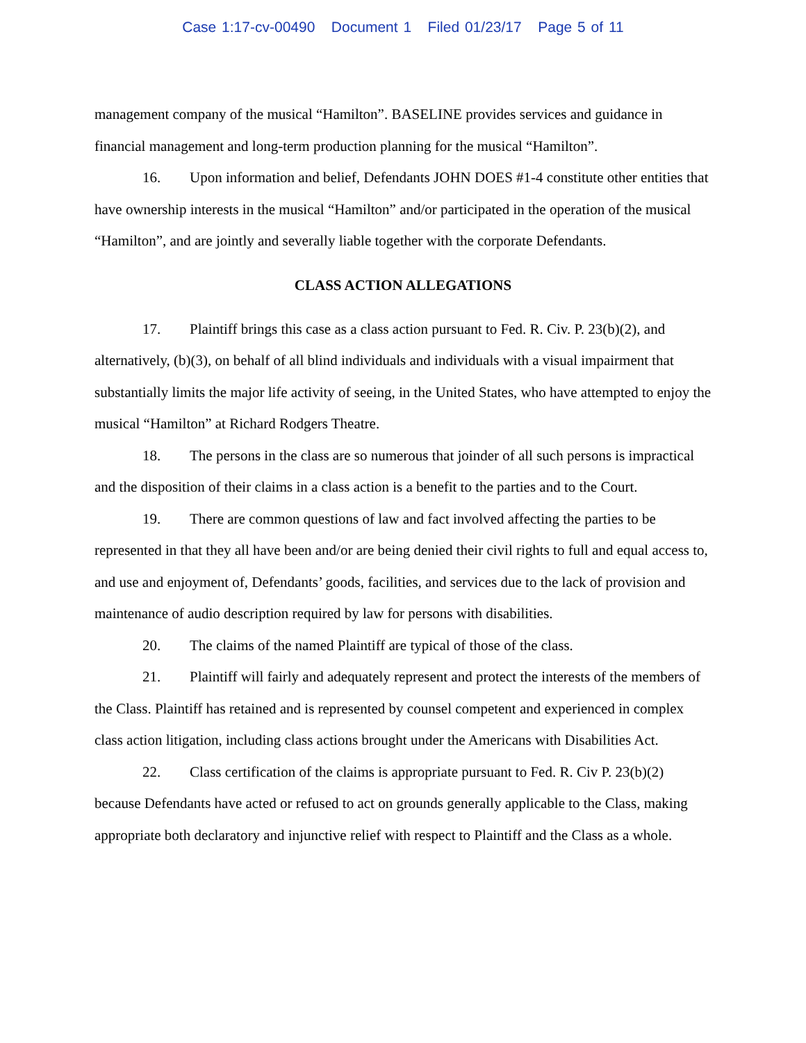Case 1:17-cv-00490 Document 1 Filed 01/23/17 Page 5 of 11
management company of the musical “Hamilton”. BASELINE provides services and guidance in financial management and long-term production planning for the musical “Hamilton”.
16. Upon information and belief, Defendants JOHN DOES #1-4 constitute other entities that have ownership interests in the musical “Hamilton” and/or participated in the operation of the musical “Hamilton”, and are jointly and severally liable together with the corporate Defendants.
CLASS ACTION ALLEGATIONS
17. Plaintiff brings this case as a class action pursuant to Fed. R. Civ. P. 23(b)(2), and alternatively, (b)(3), on behalf of all blind individuals and individuals with a visual impairment that substantially limits the major life activity of seeing, in the United States, who have attempted to enjoy the musical “Hamilton” at Richard Rodgers Theatre.
18. The persons in the class are so numerous that joinder of all such persons is impractical and the disposition of their claims in a class action is a benefit to the parties and to the Court.
19. There are common questions of law and fact involved affecting the parties to be represented in that they all have been and/or are being denied their civil rights to full and equal access to, and use and enjoyment of, Defendants’ goods, facilities, and services due to the lack of provision and maintenance of audio description required by law for persons with disabilities.
20. The claims of the named Plaintiff are typical of those of the class.
21. Plaintiff will fairly and adequately represent and protect the interests of the members of the Class. Plaintiff has retained and is represented by counsel competent and experienced in complex class action litigation, including class actions brought under the Americans with Disabilities Act.
22. Class certification of the claims is appropriate pursuant to Fed. R. Civ P. 23(b)(2) because Defendants have acted or refused to act on grounds generally applicable to the Class, making appropriate both declaratory and injunctive relief with respect to Plaintiff and the Class as a whole.